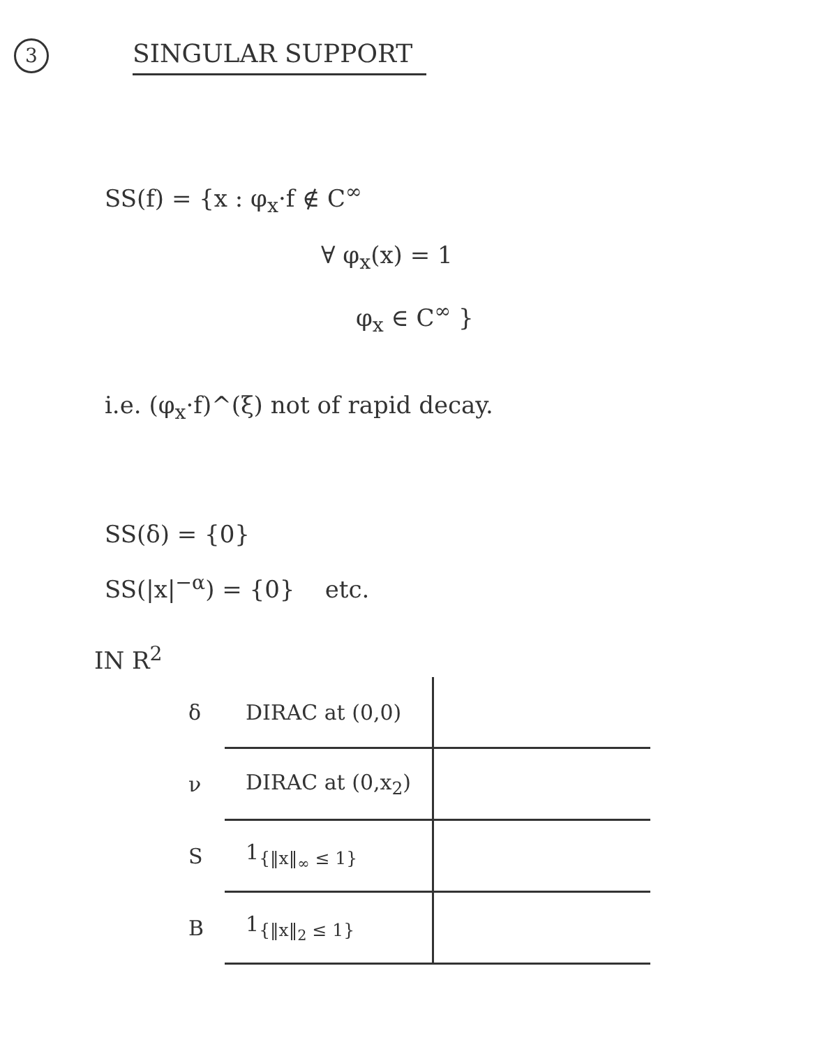3 SINGULAR SUPPORT
SS(f) = {x : φ<sub>x</sub>·f ∉ C<sup>∞</sup>
∀ φ<sub>x</sub>(x) = 1
φ<sub>x</sub> ∈ C<sup>∞</sup> }
i.e. (φ<sub>x</sub>·f)^(ξ) not of rapid decay.
SS(δ) = {0}
SS(|x|<sup>−α</sup>) = {0} etc.
IN R<sup>2</sup>
| δ | DIRAC at (0,0) | |
| ν | DIRAC at (0,x<sub>2</sub>) | |
| S | 1<sub>{‖x‖<sub>∞</sub> ≤ 1}</sub> | |
| B | 1<sub>{‖x‖<sub>2</sub> ≤ 1}</sub> | |